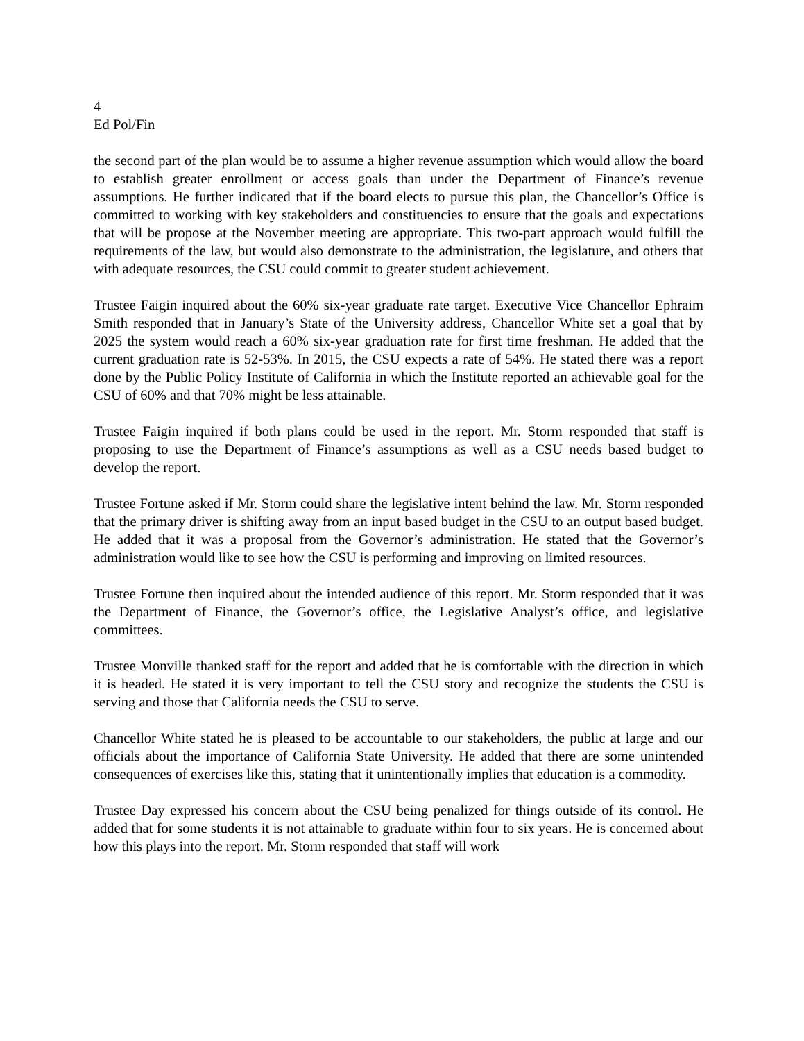4
Ed Pol/Fin
the second part of the plan would be to assume a higher revenue assumption which would allow the board to establish greater enrollment or access goals than under the Department of Finance’s revenue assumptions. He further indicated that if the board elects to pursue this plan, the Chancellor’s Office is committed to working with key stakeholders and constituencies to ensure that the goals and expectations that will be propose at the November meeting are appropriate. This two-part approach would fulfill the requirements of the law, but would also demonstrate to the administration, the legislature, and others that with adequate resources, the CSU could commit to greater student achievement.
Trustee Faigin inquired about the 60% six-year graduate rate target. Executive Vice Chancellor Ephraim Smith responded that in January’s State of the University address, Chancellor White set a goal that by 2025 the system would reach a 60% six-year graduation rate for first time freshman. He added that the current graduation rate is 52-53%. In 2015, the CSU expects a rate of 54%. He stated there was a report done by the Public Policy Institute of California in which the Institute reported an achievable goal for the CSU of 60% and that 70% might be less attainable.
Trustee Faigin inquired if both plans could be used in the report. Mr. Storm responded that staff is proposing to use the Department of Finance’s assumptions as well as a CSU needs based budget to develop the report.
Trustee Fortune asked if Mr. Storm could share the legislative intent behind the law. Mr. Storm responded that the primary driver is shifting away from an input based budget in the CSU to an output based budget. He added that it was a proposal from the Governor’s administration. He stated that the Governor’s administration would like to see how the CSU is performing and improving on limited resources.
Trustee Fortune then inquired about the intended audience of this report. Mr. Storm responded that it was the Department of Finance, the Governor’s office, the Legislative Analyst’s office, and legislative committees.
Trustee Monville thanked staff for the report and added that he is comfortable with the direction in which it is headed. He stated it is very important to tell the CSU story and recognize the students the CSU is serving and those that California needs the CSU to serve.
Chancellor White stated he is pleased to be accountable to our stakeholders, the public at large and our officials about the importance of California State University. He added that there are some unintended consequences of exercises like this, stating that it unintentionally implies that education is a commodity.
Trustee Day expressed his concern about the CSU being penalized for things outside of its control. He added that for some students it is not attainable to graduate within four to six years. He is concerned about how this plays into the report. Mr. Storm responded that staff will work